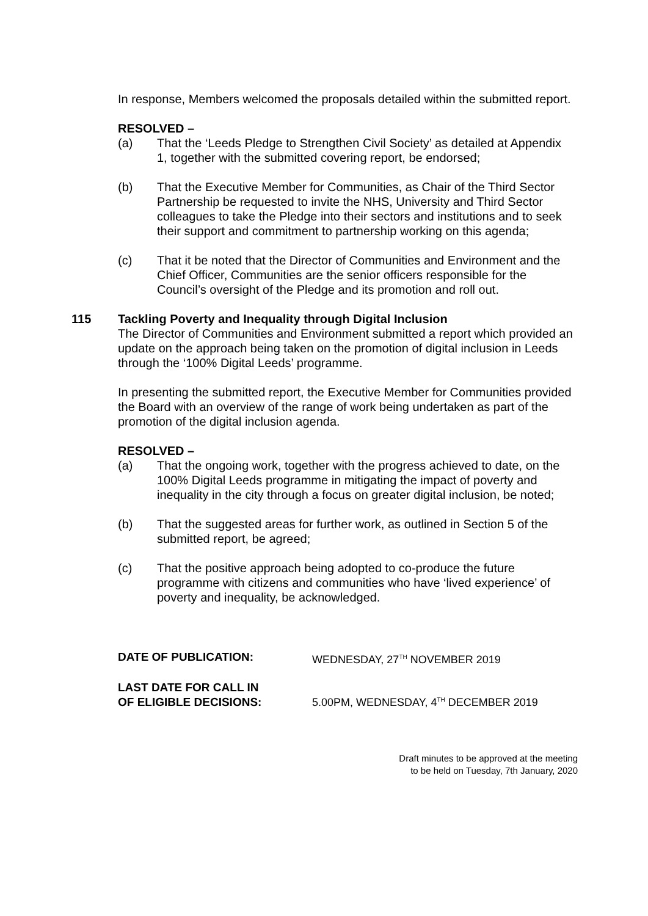In response, Members welcomed the proposals detailed within the submitted report.
RESOLVED –
(a) That the ‘Leeds Pledge to Strengthen Civil Society’ as detailed at Appendix 1, together with the submitted covering report, be endorsed;
(b) That the Executive Member for Communities, as Chair of the Third Sector Partnership be requested to invite the NHS, University and Third Sector colleagues to take the Pledge into their sectors and institutions and to seek their support and commitment to partnership working on this agenda;
(c) That it be noted that the Director of Communities and Environment and the Chief Officer, Communities are the senior officers responsible for the Council’s oversight of the Pledge and its promotion and roll out.
115 Tackling Poverty and Inequality through Digital Inclusion
The Director of Communities and Environment submitted a report which provided an update on the approach being taken on the promotion of digital inclusion in Leeds through the ‘100% Digital Leeds’ programme.
In presenting the submitted report, the Executive Member for Communities provided the Board with an overview of the range of work being undertaken as part of the promotion of the digital inclusion agenda.
RESOLVED –
(a) That the ongoing work, together with the progress achieved to date, on the 100% Digital Leeds programme in mitigating the impact of poverty and inequality in the city through a focus on greater digital inclusion, be noted;
(b) That the suggested areas for further work, as outlined in Section 5 of the submitted report, be agreed;
(c) That the positive approach being adopted to co-produce the future programme with citizens and communities who have ‘lived experience’ of poverty and inequality, be acknowledged.
DATE OF PUBLICATION: WEDNESDAY, 27<sup>TH</sup> NOVEMBER 2019
LAST DATE FOR CALL IN
OF ELIGIBLE DECISIONS:
5.00PM, WEDNESDAY, 4<sup>TH</sup> DECEMBER 2019
Draft minutes to be approved at the meeting
to be held on Tuesday, 7th January, 2020